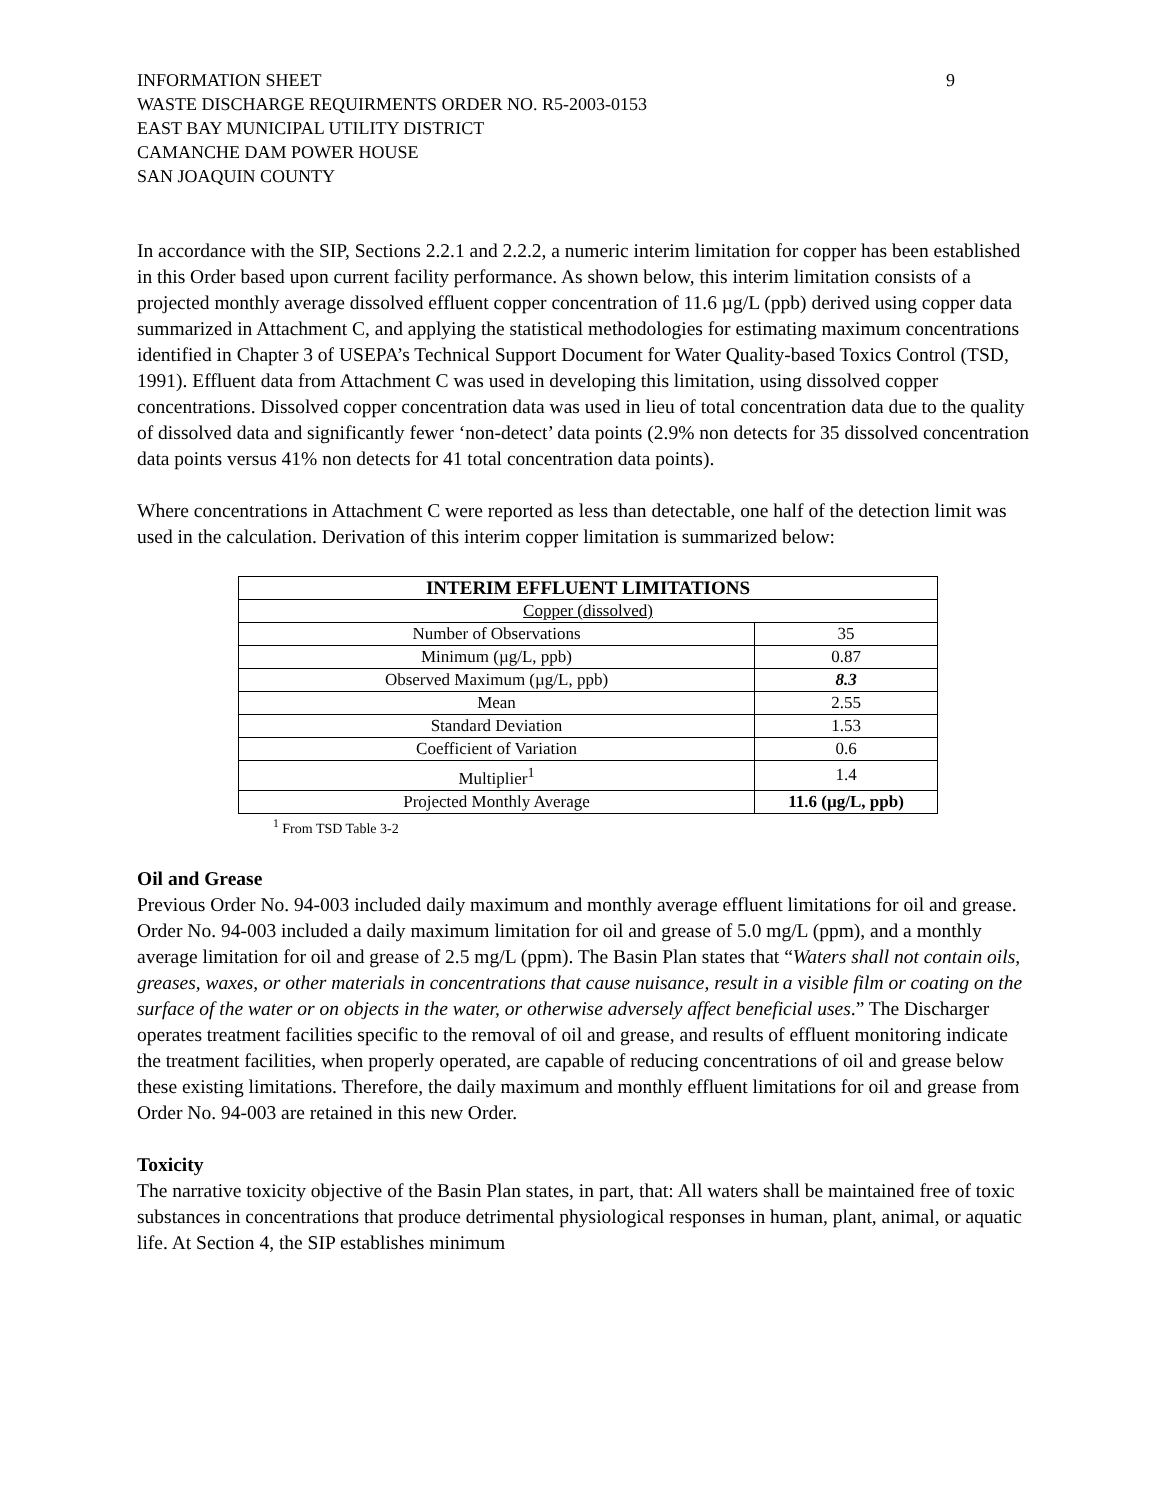INFORMATION SHEET
WASTE DISCHARGE REQUIRMENTS ORDER NO. R5-2003-0153
EAST BAY MUNICIPAL UTILITY DISTRICT
CAMANCHE DAM POWER HOUSE
SAN JOAQUIN COUNTY
9
In accordance with the SIP, Sections 2.2.1 and 2.2.2, a numeric interim limitation for copper has been established in this Order based upon current facility performance. As shown below, this interim limitation consists of a projected monthly average dissolved effluent copper concentration of 11.6 µg/L (ppb) derived using copper data summarized in Attachment C, and applying the statistical methodologies for estimating maximum concentrations identified in Chapter 3 of USEPA’s Technical Support Document for Water Quality-based Toxics Control (TSD, 1991). Effluent data from Attachment C was used in developing this limitation, using dissolved copper concentrations. Dissolved copper concentration data was used in lieu of total concentration data due to the quality of dissolved data and significantly fewer ‘non-detect’ data points (2.9% non detects for 35 dissolved concentration data points versus 41% non detects for 41 total concentration data points).
Where concentrations in Attachment C were reported as less than detectable, one half of the detection limit was used in the calculation. Derivation of this interim copper limitation is summarized below:
| INTERIM EFFLUENT LIMITATIONS | |
| --- | --- |
| Copper (dissolved) | |
| Number of Observations | 35 |
| Minimum (µg/L, ppb) | 0.87 |
| Observed Maximum (µg/L, ppb) | 8.3 |
| Mean | 2.55 |
| Standard Deviation | 1.53 |
| Coefficient of Variation | 0.6 |
| Multiplier<sup>1</sup> | 1.4 |
| Projected Monthly Average | 11.6 (µg/L, ppb) |
<sup>1</sup> From TSD Table 3-2
Oil and Grease
Previous Order No. 94-003 included daily maximum and monthly average effluent limitations for oil and grease. Order No. 94-003 included a daily maximum limitation for oil and grease of 5.0 mg/L (ppm), and a monthly average limitation for oil and grease of 2.5 mg/L (ppm). The Basin Plan states that “Waters shall not contain oils, greases, waxes, or other materials in concentrations that cause nuisance, result in a visible film or coating on the surface of the water or on objects in the water, or otherwise adversely affect beneficial uses.” The Discharger operates treatment facilities specific to the removal of oil and grease, and results of effluent monitoring indicate the treatment facilities, when properly operated, are capable of reducing concentrations of oil and grease below these existing limitations. Therefore, the daily maximum and monthly effluent limitations for oil and grease from Order No. 94-003 are retained in this new Order.
Toxicity
The narrative toxicity objective of the Basin Plan states, in part, that: All waters shall be maintained free of toxic substances in concentrations that produce detrimental physiological responses in human, plant, animal, or aquatic life. At Section 4, the SIP establishes minimum